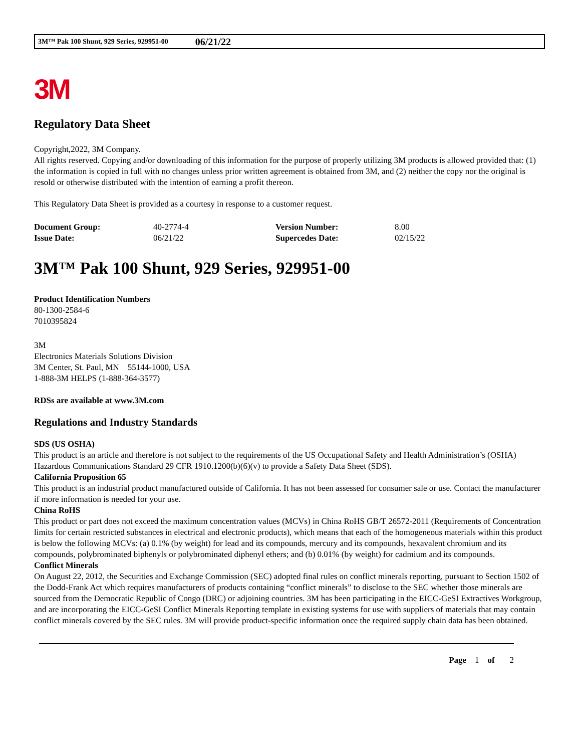3M™ Pak 100 Shunt, 929 Series, 929951-00 06/21/22
3M
Regulatory Data Sheet
Copyright,2022, 3M Company.
All rights reserved. Copying and/or downloading of this information for the purpose of properly utilizing 3M products is allowed provided that: (1) the information is copied in full with no changes unless prior written agreement is obtained from 3M, and (2) neither the copy nor the original is resold or otherwise distributed with the intention of earning a profit thereon.
This Regulatory Data Sheet is provided as a courtesy in response to a customer request.
| Document Group: | 40-2774-4 | Version Number: | 8.00 |
| Issue Date: | 06/21/22 | Supercedes Date: | 02/15/22 |
3M™ Pak 100 Shunt, 929 Series, 929951-00
Product Identification Numbers
80-1300-2584-6
7010395824
3M
Electronics Materials Solutions Division
3M Center, St. Paul, MN 55144-1000, USA
1-888-3M HELPS (1-888-364-3577)
RDSs are available at www.3M.com
Regulations and Industry Standards
SDS (US OSHA)
This product is an article and therefore is not subject to the requirements of the US Occupational Safety and Health Administration’s (OSHA) Hazardous Communications Standard 29 CFR 1910.1200(b)(6)(v) to provide a Safety Data Sheet (SDS).
California Proposition 65
This product is an industrial product manufactured outside of California. It has not been assessed for consumer sale or use. Contact the manufacturer if more information is needed for your use.
China RoHS
This product or part does not exceed the maximum concentration values (MCVs) in China RoHS GB/T 26572-2011 (Requirements of Concentration limits for certain restricted substances in electrical and electronic products), which means that each of the homogeneous materials within this product is below the following MCVs: (a) 0.1% (by weight) for lead and its compounds, mercury and its compounds, hexavalent chromium and its compounds, polybrominated biphenyls or polybrominated diphenyl ethers; and (b) 0.01% (by weight) for cadmium and its compounds.
Conflict Minerals
On August 22, 2012, the Securities and Exchange Commission (SEC) adopted final rules on conflict minerals reporting, pursuant to Section 1502 of the Dodd-Frank Act which requires manufacturers of products containing “conflict minerals” to disclose to the SEC whether those minerals are sourced from the Democratic Republic of Congo (DRC) or adjoining countries. 3M has been participating in the EICC-GeSI Extractives Workgroup, and are incorporating the EICC-GeSI Conflict Minerals Reporting template in existing systems for use with suppliers of materials that may contain conflict minerals covered by the SEC rules. 3M will provide product-specific information once the required supply chain data has been obtained.
Page 1 of 2